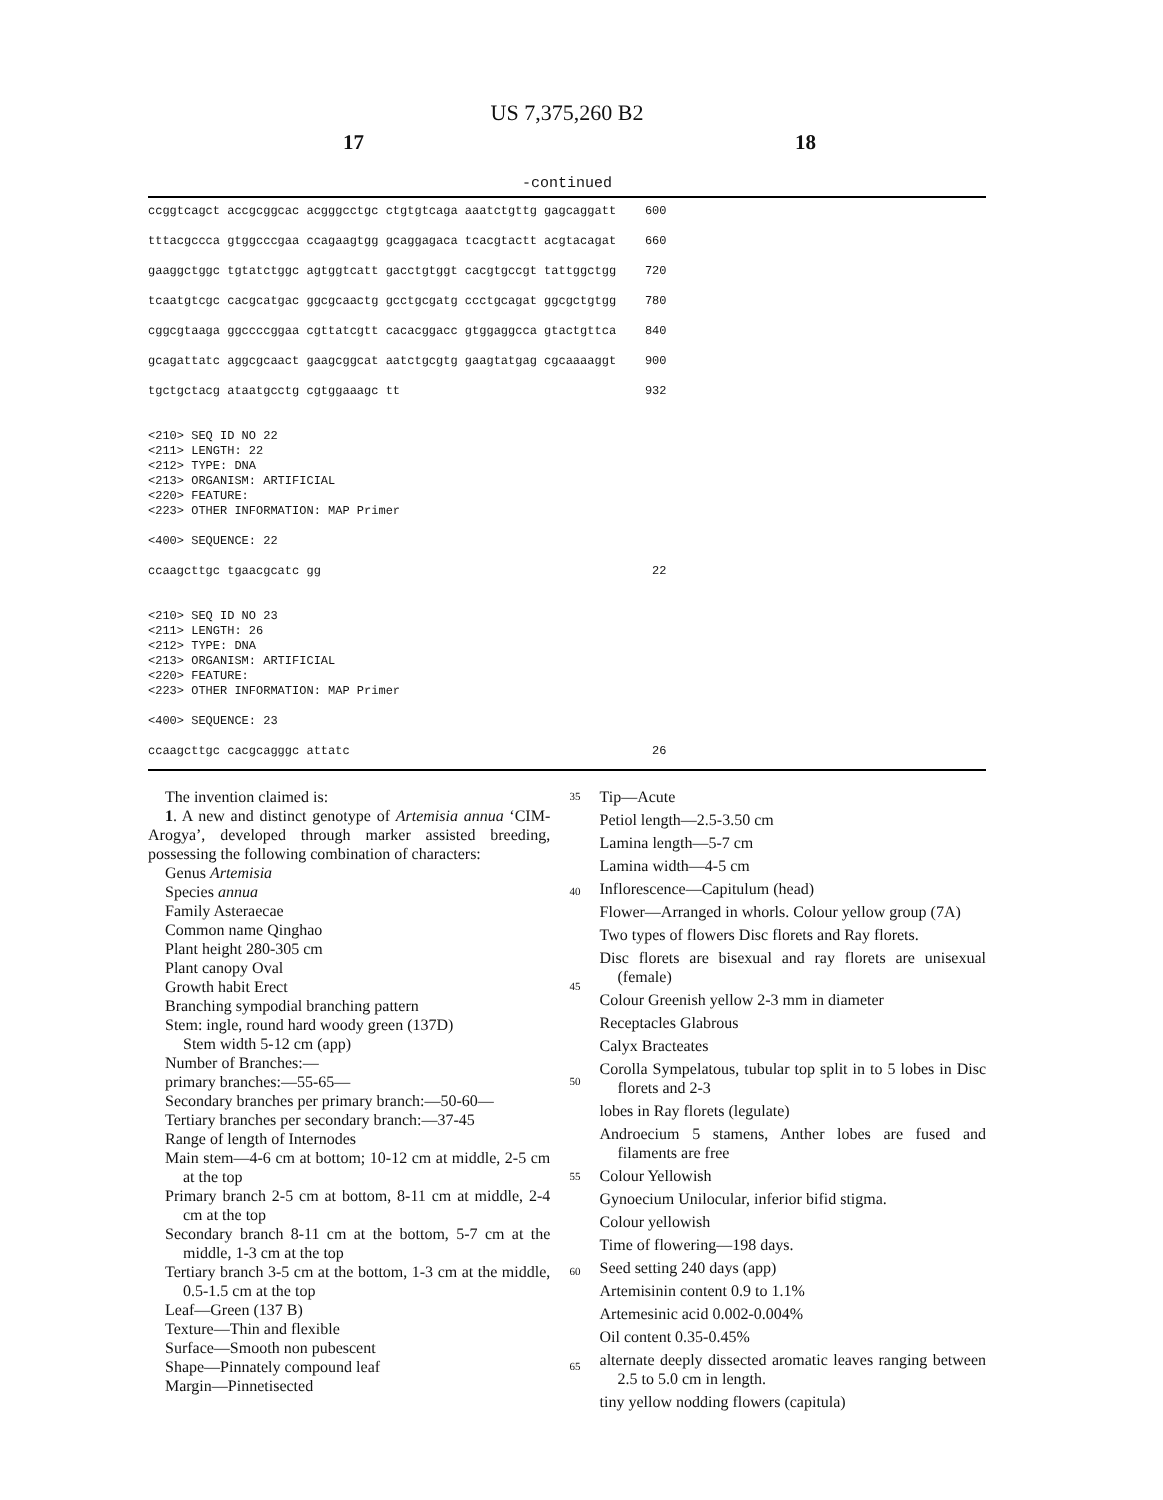US 7,375,260 B2
17 18
-continued
ccggtcagct accgcggcac acgggcctgc ctgtgtcaga aaatctgttg gagcaggatt 600 tttacgccca gtggcccgaa ccagaagtgg gcaggagaca tcacgtactt acgtacagat 660 gaaggctggc tgtatctggc agtggtcatt gacctgtggt cacgtgccgt tattggctgg 720 tcaatgtcgc cacgcatgac ggcgcaactg gcctgcgatg ccctgcagat ggcgctgtgg 780 cggcgtaaga ggccccggaa cgttatcgtt cacacggacc gtggaggcca gtactgttca 840 gcagattatc aggcgcaact gaagcggcat aatctgcgtg gaagtatgag cgcaaaaggt 900 tgctgctacg ataatgcctg cgtggaaagc tt 932 <210> SEQ ID NO 22 <211> LENGTH: 22 <212> TYPE: DNA <213> ORGANISM: ARTIFICIAL <220> FEATURE: <223> OTHER INFORMATION: MAP Primer <400> SEQUENCE: 22 ccaagcttgc tgaacgcatc gg 22 <210> SEQ ID NO 23 <211> LENGTH: 26 <212> TYPE: DNA <213> ORGANISM: ARTIFICIAL <220> FEATURE: <223> OTHER INFORMATION: MAP Primer <400> SEQUENCE: 23 ccaagcttgc cacgcagggc attatc 26
The invention claimed is:
1. A new and distinct genotype of Artemisia annua ‘CIM-Arogya’, developed through marker assisted breeding, possessing the following combination of characters:
Genus Artemisia
Species annua
Family Asteraecae
Common name Qinghao
Plant height 280-305 cm
Plant canopy Oval
Growth habit Erect
Branching sympodial branching pattern
Stem: ingle, round hard woody green (137D)
Stem width 5-12 cm (app)
Number of Branches:—
primary branches:—55-65—
Secondary branches per primary branch:—50-60—
Tertiary branches per secondary branch:—37-45
Range of length of Internodes
Main stem—4-6 cm at bottom; 10-12 cm at middle, 2-5 cm at the top
Primary branch 2-5 cm at bottom, 8-11 cm at middle, 2-4 cm at the top
Secondary branch 8-11 cm at the bottom, 5-7 cm at the middle, 1-3 cm at the top
Tertiary branch 3-5 cm at the bottom, 1-3 cm at the middle, 0.5-1.5 cm at the top
Leaf—Green (137 B)
Texture—Thin and flexible
Surface—Smooth non pubescent
Shape—Pinnately compound leaf
Margin—Pinnetisected
35
40
45
50
55
60
65
Tip—Acute
Petiol length—2.5-3.50 cm
Lamina length—5-7 cm
Lamina width—4-5 cm
Inflorescence—Capitulum (head)
Flower—Arranged in whorls. Colour yellow group (7A)
Two types of flowers Disc florets and Ray florets.
Disc florets are bisexual and ray florets are unisexual (female)
Colour Greenish yellow 2-3 mm in diameter
Receptacles Glabrous
Calyx Bracteates
Corolla Sympelatous, tubular top split in to 5 lobes in Disc florets and 2-3
lobes in Ray florets (legulate)
Androecium 5 stamens, Anther lobes are fused and filaments are free
Colour Yellowish
Gynoecium Unilocular, inferior bifid stigma.
Colour yellowish
Time of flowering—198 days.
Seed setting 240 days (app)
Artemisinin content 0.9 to 1.1%
Artemesinic acid 0.002-0.004%
Oil content 0.35-0.45%
alternate deeply dissected aromatic leaves ranging between 2.5 to 5.0 cm in length.
tiny yellow nodding flowers (capitula)